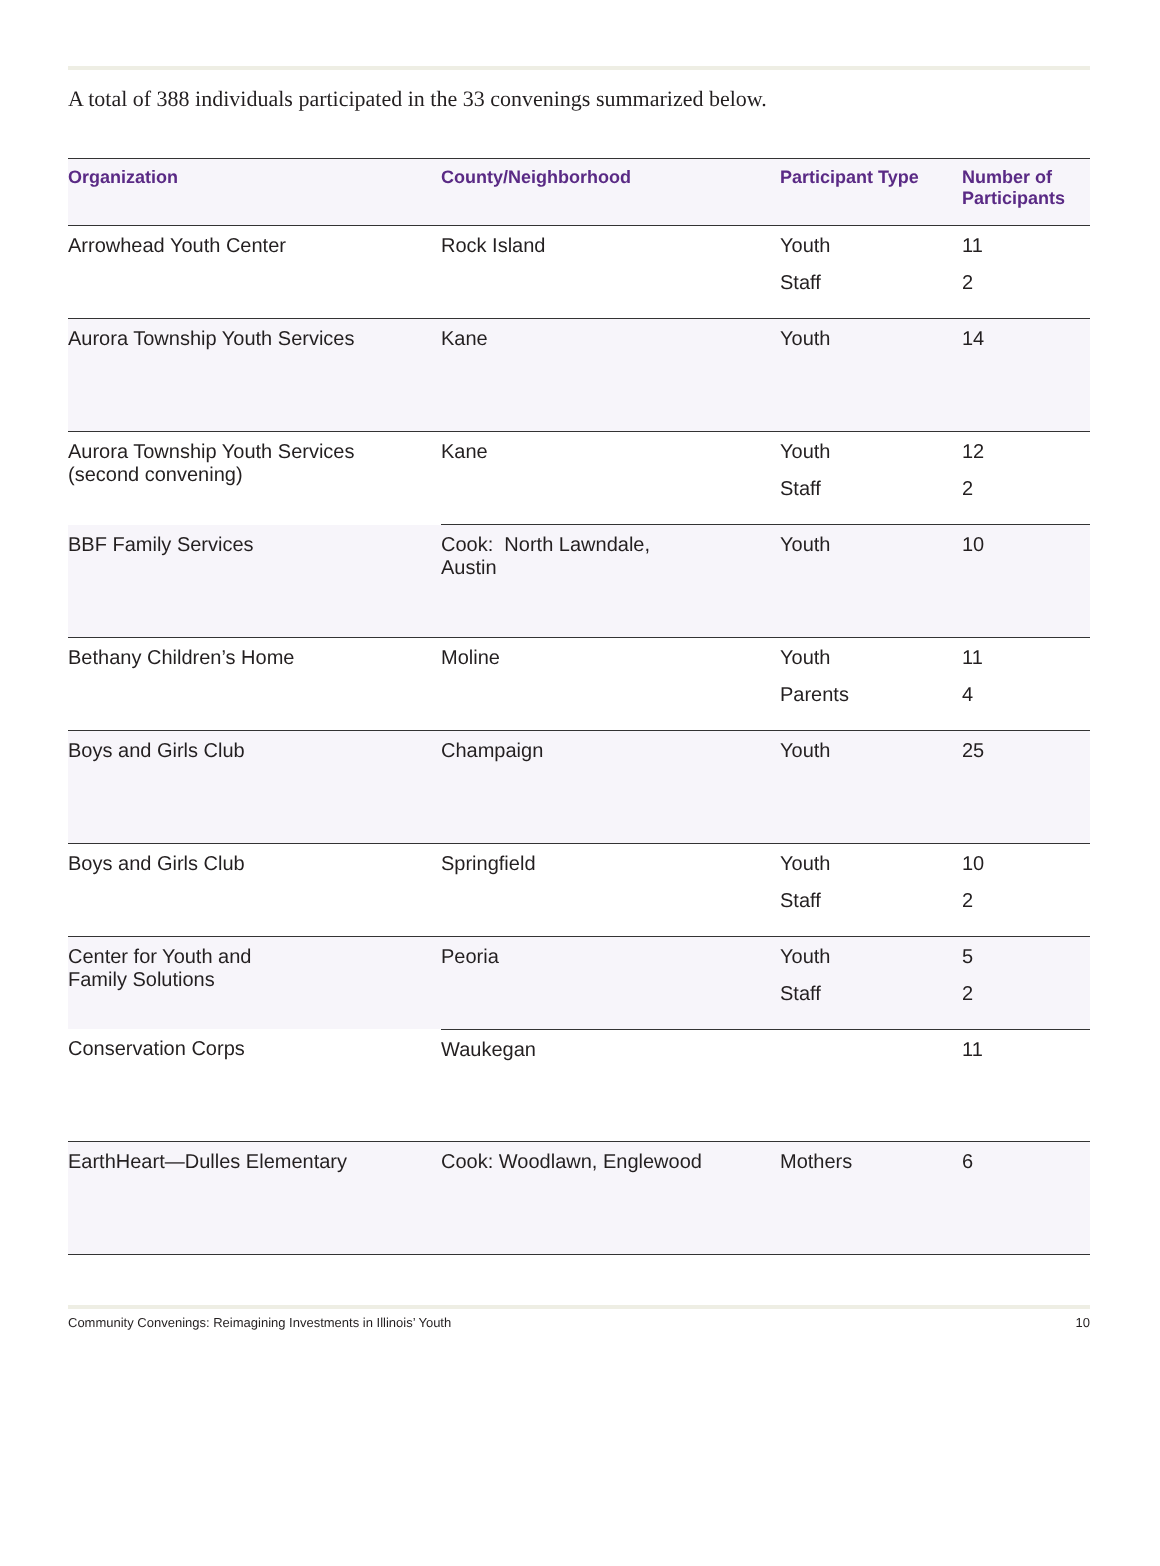A total of 388 individuals participated in the 33 convenings summarized below.
| Organization | County/Neighborhood | Participant Type | Number of Participants |
| --- | --- | --- | --- |
| Arrowhead Youth Center | Rock Island | Youth | 11 |
| | | Staff | 2 |
| Aurora Township Youth Services | Kane | Youth | 14 |
| Aurora Township Youth Services (second convening) | Kane | Youth | 12 |
| | | Staff | 2 |
| BBF Family Services | Cook: North Lawndale, Austin | Youth | 10 |
| Bethany Children’s Home | Moline | Youth | 11 |
| | | Parents | 4 |
| Boys and Girls Club | Champaign | Youth | 25 |
| Boys and Girls Club | Springfield | Youth | 10 |
| | | Staff | 2 |
| Center for Youth and Family Solutions | Peoria | Youth | 5 |
| | | Staff | 2 |
| Conservation Corps | Waukegan | | 11 |
| EarthHeart—Dulles Elementary | Cook: Woodlawn, Englewood | Mothers | 6 |
Community Convenings: Reimagining Investments in Illinois’ Youth 10